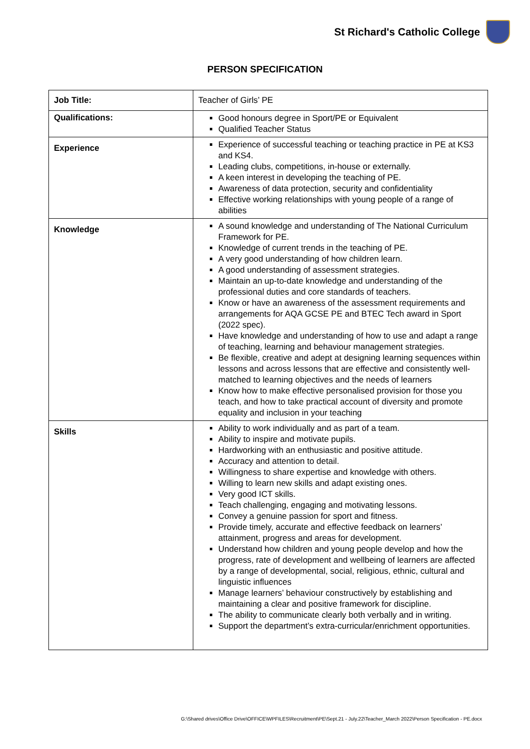St Richard's Catholic College
PERSON SPECIFICATION
| Job Title: | Teacher of Girls’ PE |
| Qualifications: | Good honours degree in Sport/PE or Equivalent Qualified Teacher Status |
| Experience | Experience of successful teaching or teaching practice in PE at KS3 and KS4. Leading clubs, competitions, in-house or externally. A keen interest in developing the teaching of PE. Awareness of data protection, security and confidentiality Effective working relationships with young people of a range of abilities |
| Knowledge | A sound knowledge and understanding of The National Curriculum Framework for PE. Knowledge of current trends in the teaching of PE. A very good understanding of how children learn. A good understanding of assessment strategies. Maintain an up-to-date knowledge and understanding of the professional duties and core standards of teachers. Know or have an awareness of the assessment requirements and arrangements for AQA GCSE PE and BTEC Tech award in Sport (2022 spec). Have knowledge and understanding of how to use and adapt a range of teaching, learning and behaviour management strategies. Be flexible, creative and adept at designing learning sequences within lessons and across lessons that are effective and consistently well-matched to learning objectives and the needs of learners Know how to make effective personalised provision for those you teach, and how to take practical account of diversity and promote equality and inclusion in your teaching |
| Skills | Ability to work individually and as part of a team. Ability to inspire and motivate pupils. Hardworking with an enthusiastic and positive attitude. Accuracy and attention to detail. Willingness to share expertise and knowledge with others. Willing to learn new skills and adapt existing ones. Very good ICT skills. Teach challenging, engaging and motivating lessons. Convey a genuine passion for sport and fitness. Provide timely, accurate and effective feedback on learners’ attainment, progress and areas for development. Understand how children and young people develop and how the progress, rate of development and wellbeing of learners are affected by a range of developmental, social, religious, ethnic, cultural and linguistic influences Manage learners’ behaviour constructively by establishing and maintaining a clear and positive framework for discipline. The ability to communicate clearly both verbally and in writing. Support the department’s extra-curricular/enrichment opportunities. |
G:\Shared drives\Office Drive\OFFICE\WPFILES\Recruitment\PE\Sept.21 - July.22\Teacher_March 2022\Person Specification - PE.docx